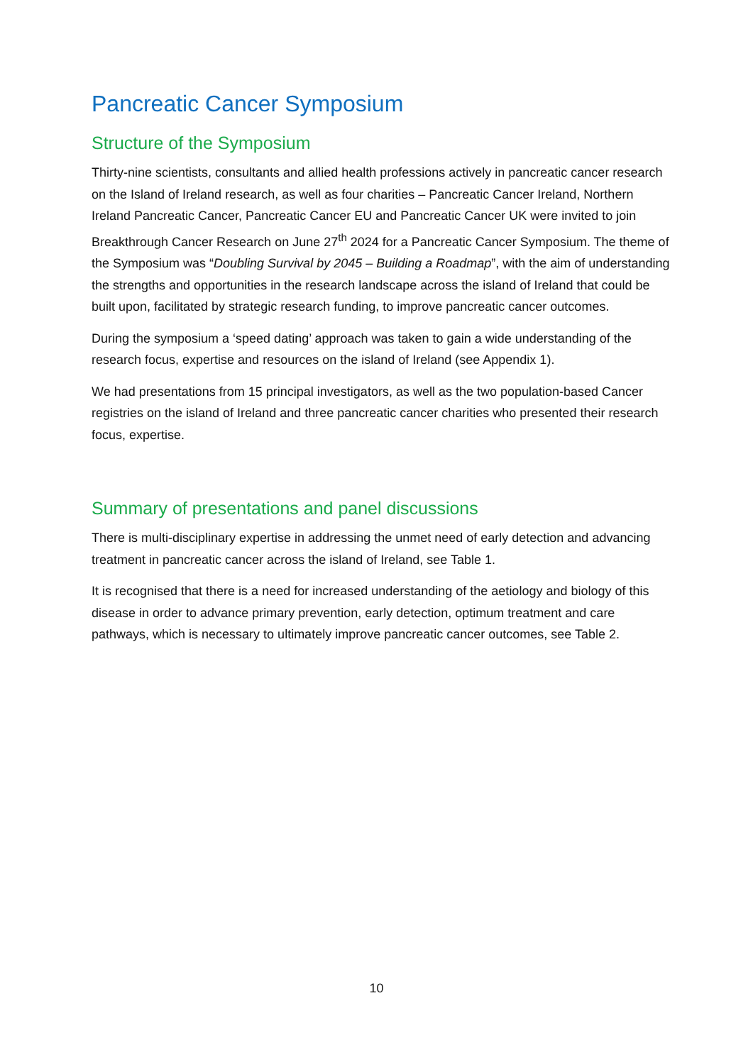Pancreatic Cancer Symposium
Structure of the Symposium
Thirty-nine scientists, consultants and allied health professions actively in pancreatic cancer research on the Island of Ireland research, as well as four charities – Pancreatic Cancer Ireland, Northern Ireland Pancreatic Cancer, Pancreatic Cancer EU and Pancreatic Cancer UK were invited to join Breakthrough Cancer Research on June 27<sup>th</sup> 2024 for a Pancreatic Cancer Symposium. The theme of the Symposium was “Doubling Survival by 2045 – Building a Roadmap”, with the aim of understanding the strengths and opportunities in the research landscape across the island of Ireland that could be built upon, facilitated by strategic research funding, to improve pancreatic cancer outcomes.
During the symposium a ‘speed dating’ approach was taken to gain a wide understanding of the research focus, expertise and resources on the island of Ireland (see Appendix 1).
We had presentations from 15 principal investigators, as well as the two population-based Cancer registries on the island of Ireland and three pancreatic cancer charities who presented their research focus, expertise.
Summary of presentations and panel discussions
There is multi-disciplinary expertise in addressing the unmet need of early detection and advancing treatment in pancreatic cancer across the island of Ireland, see Table 1.
It is recognised that there is a need for increased understanding of the aetiology and biology of this disease in order to advance primary prevention, early detection, optimum treatment and care pathways, which is necessary to ultimately improve pancreatic cancer outcomes, see Table 2.
10